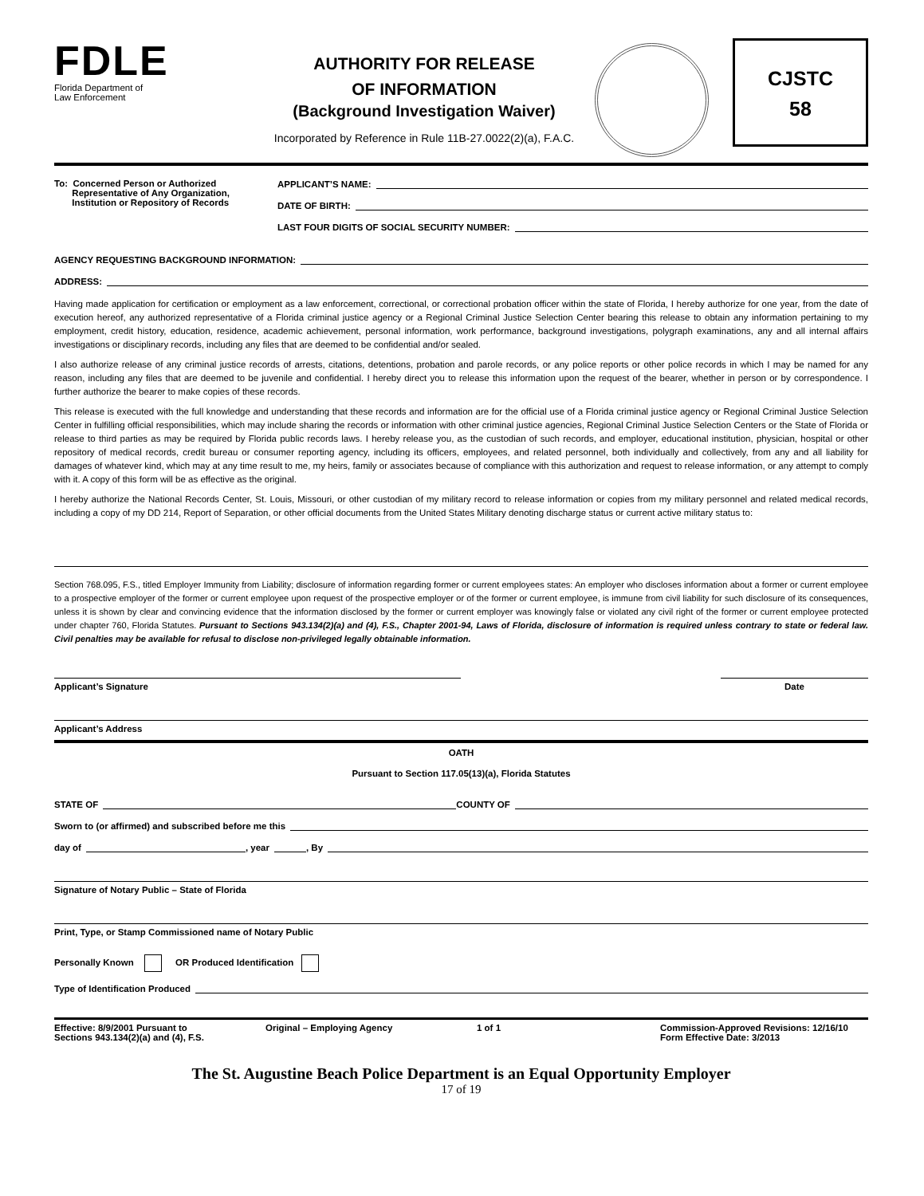FDLE
Florida Department of
Law Enforcement
AUTHORITY FOR RELEASE
OF INFORMATION
(Background Investigation Waiver)
Incorporated by Reference in Rule 11B-27.0022(2)(a), F.A.C.
CJSTC
58
To: Concerned Person or Authorized
Representative of Any Organization,
Institution or Repository of Records
APPLICANT’S NAME:
DATE OF BIRTH:
LAST FOUR DIGITS OF SOCIAL SECURITY NUMBER:
AGENCY REQUESTING BACKGROUND INFORMATION:
ADDRESS:
Having made application for certification or employment as a law enforcement, correctional, or correctional probation officer within the state of Florida, I hereby authorize for one year, from the date of execution hereof, any authorized representative of a Florida criminal justice agency or a Regional Criminal Justice Selection Center bearing this release to obtain any information pertaining to my employment, credit history, education, residence, academic achievement, personal information, work performance, background investigations, polygraph examinations, any and all internal affairs investigations or disciplinary records, including any files that are deemed to be confidential and/or sealed.
I also authorize release of any criminal justice records of arrests, citations, detentions, probation and parole records, or any police reports or other police records in which I may be named for any reason, including any files that are deemed to be juvenile and confidential. I hereby direct you to release this information upon the request of the bearer, whether in person or by correspondence. I further authorize the bearer to make copies of these records.
This release is executed with the full knowledge and understanding that these records and information are for the official use of a Florida criminal justice agency or Regional Criminal Justice Selection Center in fulfilling official responsibilities, which may include sharing the records or information with other criminal justice agencies, Regional Criminal Justice Selection Centers or the State of Florida or release to third parties as may be required by Florida public records laws. I hereby release you, as the custodian of such records, and employer, educational institution, physician, hospital or other repository of medical records, credit bureau or consumer reporting agency, including its officers, employees, and related personnel, both individually and collectively, from any and all liability for damages of whatever kind, which may at any time result to me, my heirs, family or associates because of compliance with this authorization and request to release information, or any attempt to comply with it. A copy of this form will be as effective as the original.
I hereby authorize the National Records Center, St. Louis, Missouri, or other custodian of my military record to release information or copies from my military personnel and related medical records, including a copy of my DD 214, Report of Separation, or other official documents from the United States Military denoting discharge status or current active military status to:
Section 768.095, F.S., titled Employer Immunity from Liability; disclosure of information regarding former or current employees states: An employer who discloses information about a former or current employee to a prospective employer of the former or current employee upon request of the prospective employer or of the former or current employee, is immune from civil liability for such disclosure of its consequences, unless it is shown by clear and convincing evidence that the information disclosed by the former or current employer was knowingly false or violated any civil right of the former or current employee protected under chapter 760, Florida Statutes. Pursuant to Sections 943.134(2)(a) and (4), F.S., Chapter 2001-94, Laws of Florida, disclosure of information is required unless contrary to state or federal law. Civil penalties may be available for refusal to disclose non-privileged legally obtainable information.
Applicant’s Signature Date
Applicant’s Address
OATH
Pursuant to Section 117.05(13)(a), Florida Statutes
STATE OF COUNTY OF
Sworn to (or affirmed) and subscribed before me this
day of , year , By
Signature of Notary Public – State of Florida
Print, Type, or Stamp Commissioned name of Notary Public
Personally Known OR Produced Identification
Type of Identification Produced
Effective: 8/9/2001 Pursuant to
Sections 943.134(2)(a) and (4), F.S.
Original – Employing Agency 1 of 1 Commission-Approved Revisions: 12/16/10
Form Effective Date: 3/2013
The St. Augustine Beach Police Department is an Equal Opportunity Employer
17 of 19